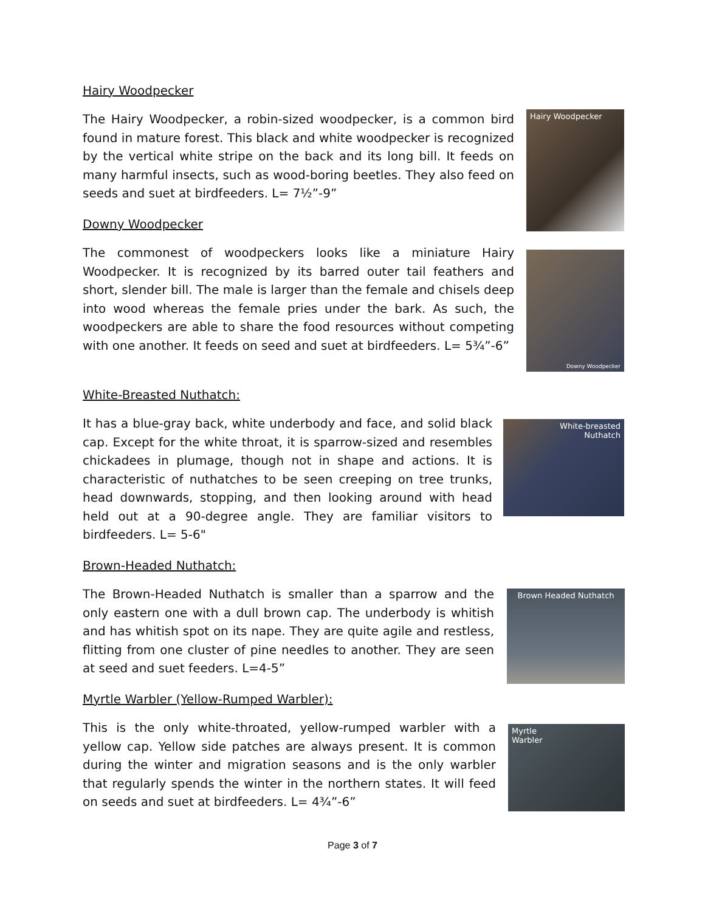Hairy Woodpecker
The Hairy Woodpecker, a robin-sized woodpecker, is a common bird found in mature forest. This black and white woodpecker is recognized by the vertical white stripe on the back and its long bill. It feeds on many harmful insects, such as wood-boring beetles. They also feed on seeds and suet at birdfeeders. L= 7½”-9”
Hairy Woodpecker
Downy Woodpecker
The commonest of woodpeckers looks like a miniature Hairy Woodpecker. It is recognized by its barred outer tail feathers and short, slender bill. The male is larger than the female and chisels deep into wood whereas the female pries under the bark. As such, the woodpeckers are able to share the food resources without competing with one another. It feeds on seed and suet at birdfeeders. L= 5¾”-6”
Downy Woodpecker
White-Breasted Nuthatch:
It has a blue-gray back, white underbody and face, and solid black cap. Except for the white throat, it is sparrow-sized and resembles chickadees in plumage, though not in shape and actions. It is characteristic of nuthatches to be seen creeping on tree trunks, head downwards, stopping, and then looking around with head held out at a 90-degree angle. They are familiar visitors to birdfeeders. L= 5-6"
White-breasted
Nuthatch
Brown-Headed Nuthatch:
The Brown-Headed Nuthatch is smaller than a sparrow and the only eastern one with a dull brown cap. The underbody is whitish and has whitish spot on its nape. They are quite agile and restless, flitting from one cluster of pine needles to another. They are seen at seed and suet feeders. L=4-5”
Brown Headed Nuthatch
Myrtle Warbler (Yellow-Rumped Warbler):
This is the only white-throated, yellow-rumped warbler with a yellow cap. Yellow side patches are always present. It is common during the winter and migration seasons and is the only warbler that regularly spends the winter in the northern states. It will feed on seeds and suet at birdfeeders. L= 4¾”-6”
Myrtle
Warbler
Page 3 of 7